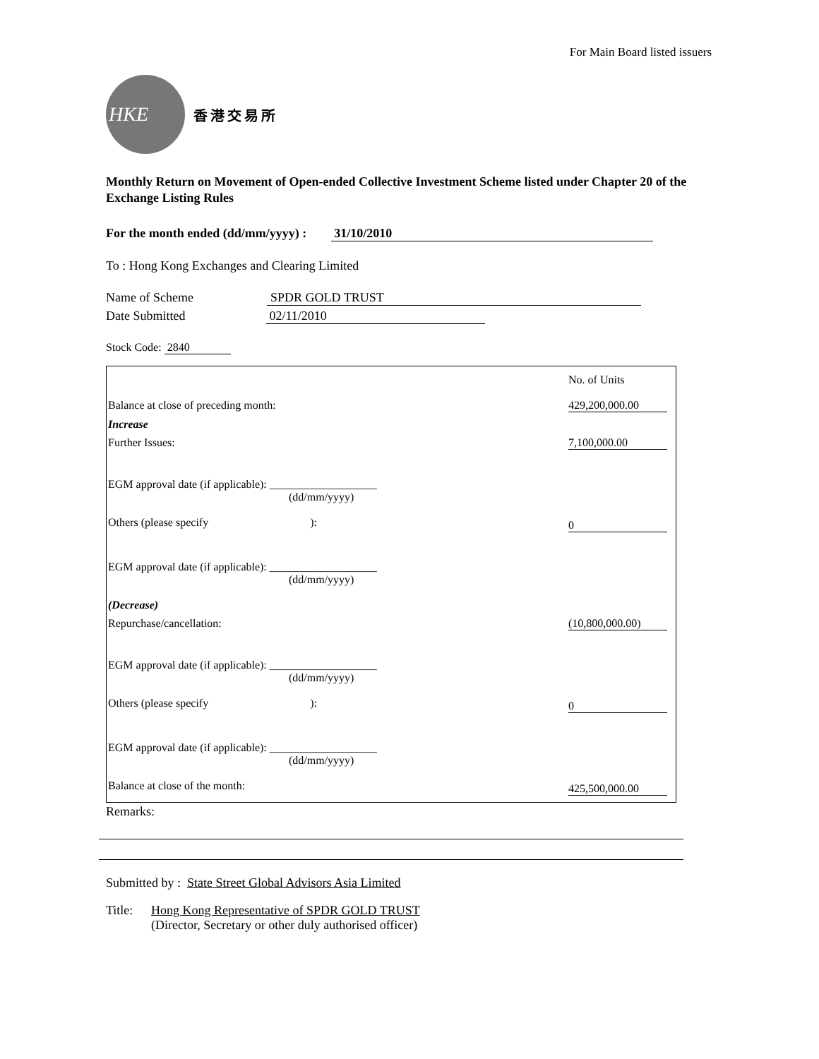For Main Board listed issuers
HKE
香港交易所
Monthly Return on Movement of Open-ended Collective Investment Scheme listed under Chapter 20 of the Exchange Listing Rules
For the month ended (dd/mm/yyyy) : 31/10/2010
To : Hong Kong Exchanges and Clearing Limited
Name of Scheme SPDR GOLD TRUST
Date Submitted 02/11/2010
Stock Code: 2840
| | No. of Units |
| Balance at close of preceding month: | 429,200,000.00 |
| Increase | |
| Further Issues: | 7,100,000.00 |
| EGM approval date (if applicable): ___________________ (dd/mm/yyyy) | |
| Others (please specify ): | 0 |
| EGM approval date (if applicable): ___________________ (dd/mm/yyyy) | |
| (Decrease) | |
| Repurchase/cancellation: | (10,800,000.00) |
| EGM approval date (if applicable): ___________________ (dd/mm/yyyy) | |
| Others (please specify ): | 0 |
| EGM approval date (if applicable): ___________________ (dd/mm/yyyy) | |
| Balance at close of the month: | 425,500,000.00 |
Remarks:
Submitted by : State Street Global Advisors Asia Limited
Title: Hong Kong Representative of SPDR GOLD TRUST
(Director, Secretary or other duly authorised officer)